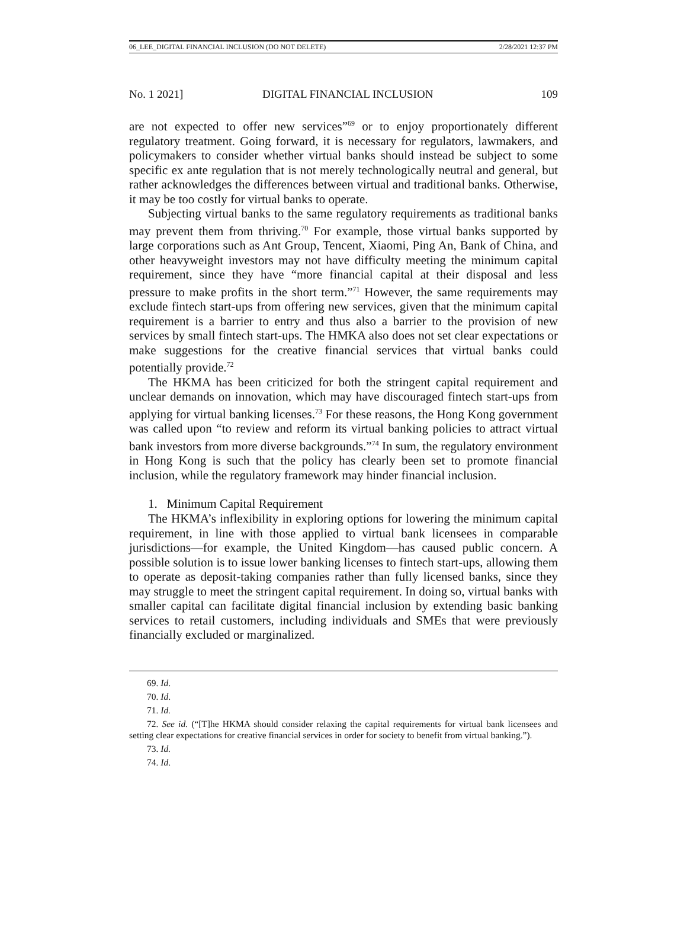06_LEE_DIGITAL FINANCIAL INCLUSION (DO NOT DELETE) 2/28/2021 12:37 PM
No. 1 2021] DIGITAL FINANCIAL INCLUSION 109
are not expected to offer new services”<sup>69</sup> or to enjoy proportionately different regulatory treatment. Going forward, it is necessary for regulators, lawmakers, and policymakers to consider whether virtual banks should instead be subject to some specific ex ante regulation that is not merely technologically neutral and general, but rather acknowledges the differences between virtual and traditional banks. Otherwise, it may be too costly for virtual banks to operate.
Subjecting virtual banks to the same regulatory requirements as traditional banks may prevent them from thriving.<sup>70</sup> For example, those virtual banks supported by large corporations such as Ant Group, Tencent, Xiaomi, Ping An, Bank of China, and other heavyweight investors may not have difficulty meeting the minimum capital requirement, since they have “more financial capital at their disposal and less pressure to make profits in the short term.”<sup>71</sup> However, the same requirements may exclude fintech start-ups from offering new services, given that the minimum capital requirement is a barrier to entry and thus also a barrier to the provision of new services by small fintech start-ups. The HMKA also does not set clear expectations or make suggestions for the creative financial services that virtual banks could potentially provide.<sup>72</sup>
The HKMA has been criticized for both the stringent capital requirement and unclear demands on innovation, which may have discouraged fintech start-ups from applying for virtual banking licenses.<sup>73</sup> For these reasons, the Hong Kong government was called upon “to review and reform its virtual banking policies to attract virtual bank investors from more diverse backgrounds.”<sup>74</sup> In sum, the regulatory environment in Hong Kong is such that the policy has clearly been set to promote financial inclusion, while the regulatory framework may hinder financial inclusion.
1. Minimum Capital Requirement
The HKMA’s inflexibility in exploring options for lowering the minimum capital requirement, in line with those applied to virtual bank licensees in comparable jurisdictions—for example, the United Kingdom—has caused public concern. A possible solution is to issue lower banking licenses to fintech start-ups, allowing them to operate as deposit-taking companies rather than fully licensed banks, since they may struggle to meet the stringent capital requirement. In doing so, virtual banks with smaller capital can facilitate digital financial inclusion by extending basic banking services to retail customers, including individuals and SMEs that were previously financially excluded or marginalized.
69. Id.
70. Id.
71. Id.
72. See id. (“[T]he HKMA should consider relaxing the capital requirements for virtual bank licensees and setting clear expectations for creative financial services in order for society to benefit from virtual banking.”).
73. Id.
74. Id.